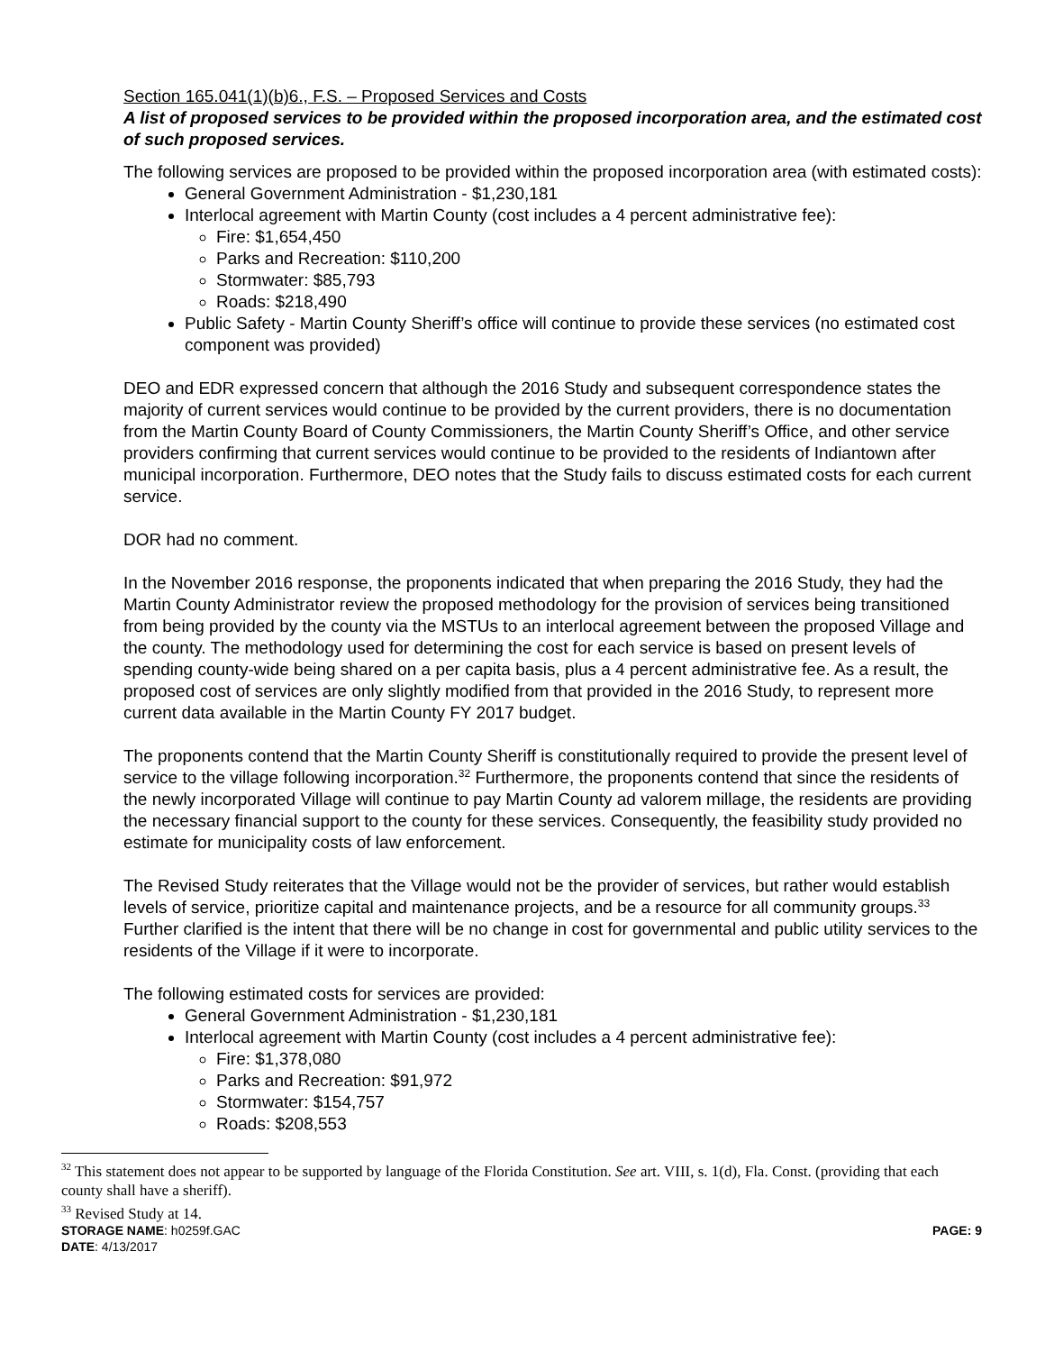Section 165.041(1)(b)6., F.S. – Proposed Services and Costs
A list of proposed services to be provided within the proposed incorporation area, and the estimated cost of such proposed services.
The following services are proposed to be provided within the proposed incorporation area (with estimated costs):
General Government Administration - $1,230,181
Interlocal agreement with Martin County (cost includes a 4 percent administrative fee):
Fire: $1,654,450
Parks and Recreation: $110,200
Stormwater: $85,793
Roads: $218,490
Public Safety - Martin County Sheriff’s office will continue to provide these services (no estimated cost component was provided)
DEO and EDR expressed concern that although the 2016 Study and subsequent correspondence states the majority of current services would continue to be provided by the current providers, there is no documentation from the Martin County Board of County Commissioners, the Martin County Sheriff’s Office, and other service providers confirming that current services would continue to be provided to the residents of Indiantown after municipal incorporation. Furthermore, DEO notes that the Study fails to discuss estimated costs for each current service.
DOR had no comment.
In the November 2016 response, the proponents indicated that when preparing the 2016 Study, they had the Martin County Administrator review the proposed methodology for the provision of services being transitioned from being provided by the county via the MSTUs to an interlocal agreement between the proposed Village and the county. The methodology used for determining the cost for each service is based on present levels of spending county-wide being shared on a per capita basis, plus a 4 percent administrative fee. As a result, the proposed cost of services are only slightly modified from that provided in the 2016 Study, to represent more current data available in the Martin County FY 2017 budget.
The proponents contend that the Martin County Sheriff is constitutionally required to provide the present level of service to the village following incorporation.<sup>32</sup> Furthermore, the proponents contend that since the residents of the newly incorporated Village will continue to pay Martin County ad valorem millage, the residents are providing the necessary financial support to the county for these services. Consequently, the feasibility study provided no estimate for municipality costs of law enforcement.
The Revised Study reiterates that the Village would not be the provider of services, but rather would establish levels of service, prioritize capital and maintenance projects, and be a resource for all community groups.<sup>33</sup> Further clarified is the intent that there will be no change in cost for governmental and public utility services to the residents of the Village if it were to incorporate.
The following estimated costs for services are provided:
General Government Administration - $1,230,181
Interlocal agreement with Martin County (cost includes a 4 percent administrative fee):
Fire: $1,378,080
Parks and Recreation: $91,972
Stormwater: $154,757
Roads: $208,553
<sup>32</sup> This statement does not appear to be supported by language of the Florida Constitution. See art. VIII, s. 1(d), Fla. Const. (providing that each county shall have a sheriff).
<sup>33</sup> Revised Study at 14.
STORAGE NAME: h0259f.GAC PAGE: 9
DATE: 4/13/2017